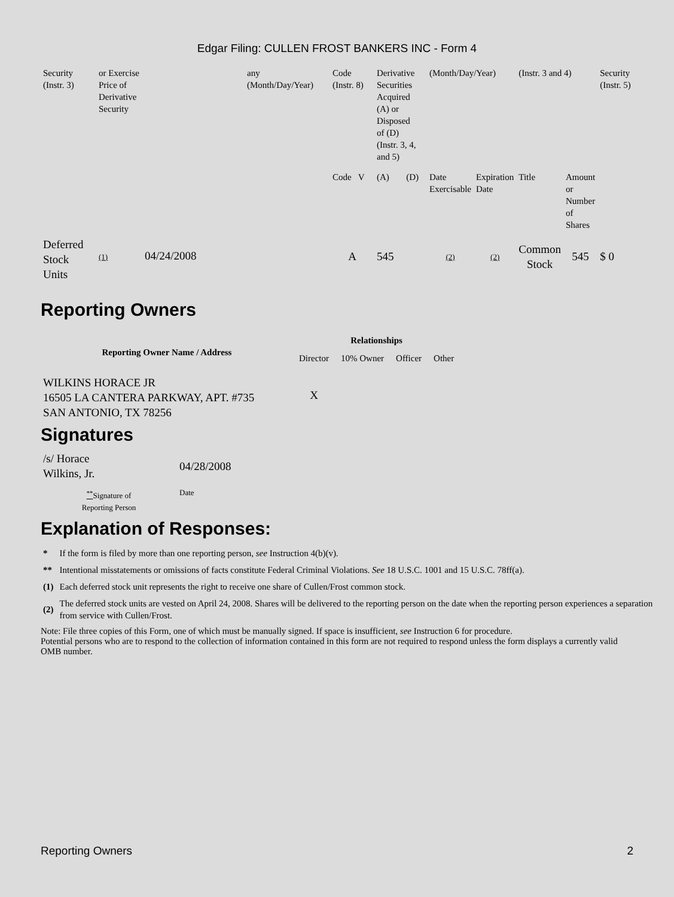Edgar Filing: CULLEN FROST BANKERS INC - Form 4
| Security (Instr. 3) | or Exercise Price of Derivative Security | any (Month/Day/Year) | Code (Instr. 8) | Derivative Securities Acquired (A) or Disposed of (D) (Instr. 3, 4, and 5) | | (Month/Day/Year) | | (Instr. 3 and 4) | | Security (Instr. 5) |
| | | | Code V | (A) | (D) | Date Exercisable | Expiration Date | Title | Amount or Number of Shares | |
| Deferred Stock Units | (1) 04/24/2008 | | A | 545 | | (2) | (2) | Common Stock | 545 | $ 0 |
Reporting Owners
| Reporting Owner Name / Address | Relationships | | | |
| --- | --- | --- | --- | --- |
| | Director | 10% Owner | Officer | Other |
| WILKINS HORACE JR 16505 LA CANTERA PARKWAY, APT. #735 SAN ANTONIO, TX 78256 | X | | | |
Signatures
| /s/ Horace Wilkins, Jr. | 04/28/2008 |
| <sup>**</sup> Signature of Reporting Person | Date |
Explanation of Responses:
| * | If the form is filed by more than one reporting person, see Instruction 4(b)(v). |
| ** | Intentional misstatements or omissions of facts constitute Federal Criminal Violations. See 18 U.S.C. 1001 and 15 U.S.C. 78ff(a). |
| (1) | Each deferred stock unit represents the right to receive one share of Cullen/Frost common stock. |
| (2) | The deferred stock units are vested on April 24, 2008. Shares will be delivered to the reporting person on the date when the reporting person experiences a separation from service with Cullen/Frost. |
Note: File three copies of this Form, one of which must be manually signed. If space is insufficient, see Instruction 6 for procedure.
Potential persons who are to respond to the collection of information contained in this form are not required to respond unless the form displays a currently valid OMB number.
Reporting Owners 2